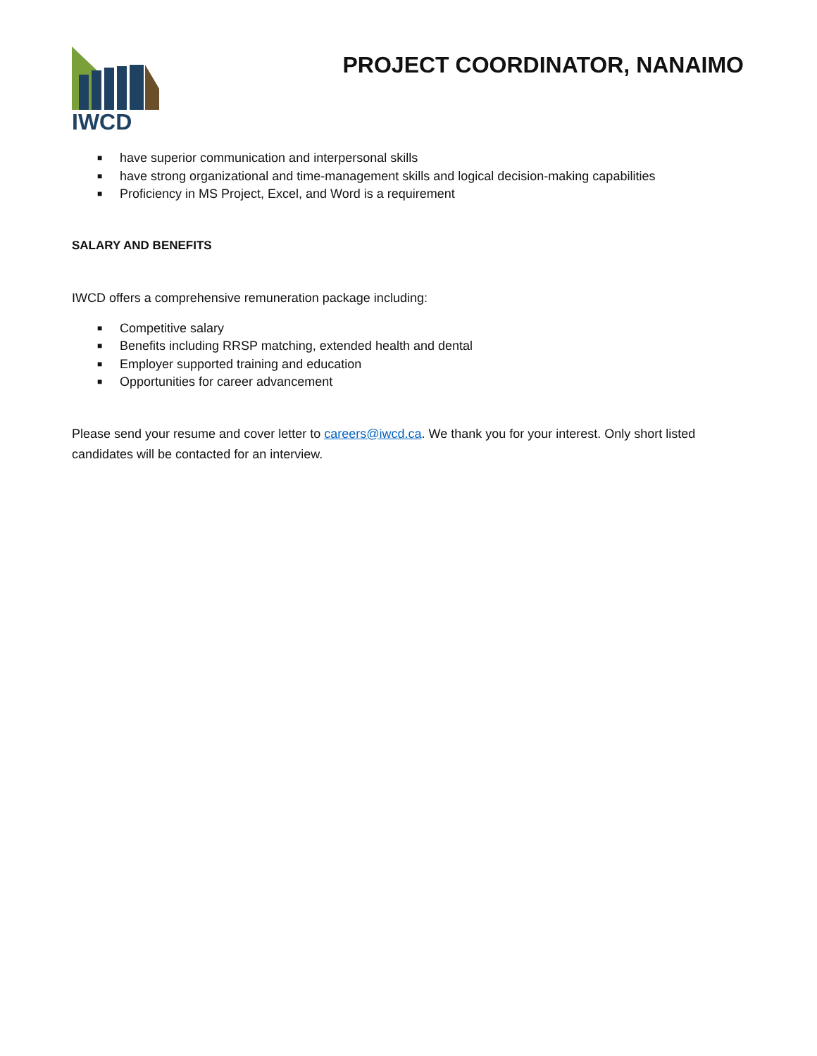IWCD
PROJECT COORDINATOR, NANAIMO
■ have superior communication and interpersonal skills
■ have strong organizational and time-management skills and logical decision-making capabilities
■ Proficiency in MS Project, Excel, and Word is a requirement
SALARY AND BENEFITS
IWCD offers a comprehensive remuneration package including:
■ Competitive salary
■ Benefits including RRSP matching, extended health and dental
■ Employer supported training and education
■ Opportunities for career advancement
Please send your resume and cover letter to careers@iwcd.ca. We thank you for your interest. Only short listed candidates will be contacted for an interview.